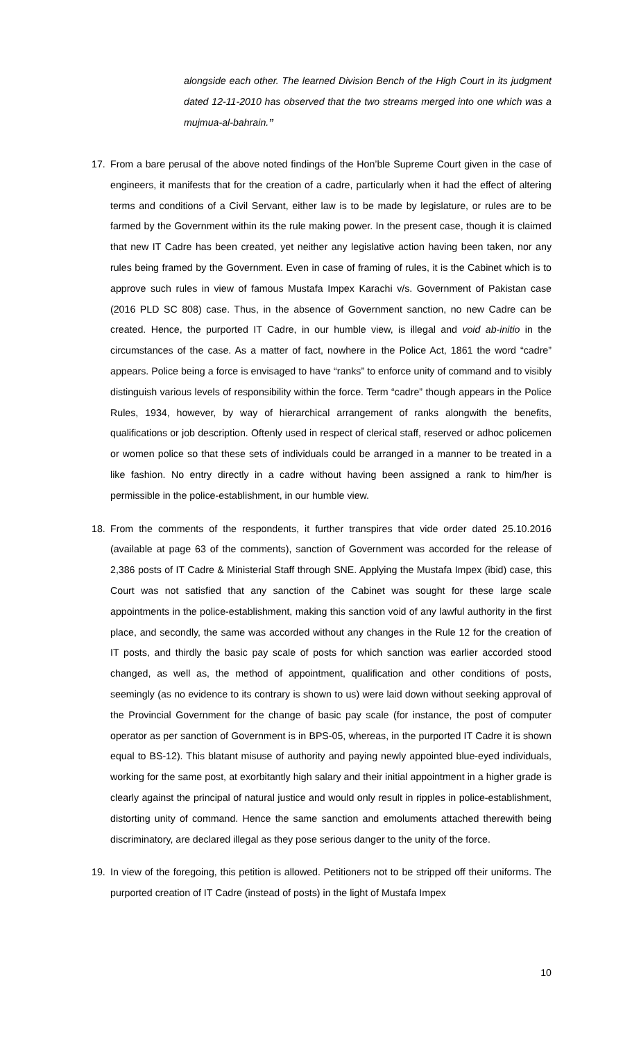alongside each other. The learned Division Bench of the High Court in its judgment dated 12-11-2010 has observed that the two streams merged into one which was a mujmua-al-bahrain.”
17. From a bare perusal of the above noted findings of the Hon’ble Supreme Court given in the case of engineers, it manifests that for the creation of a cadre, particularly when it had the effect of altering terms and conditions of a Civil Servant, either law is to be made by legislature, or rules are to be farmed by the Government within its the rule making power. In the present case, though it is claimed that new IT Cadre has been created, yet neither any legislative action having been taken, nor any rules being framed by the Government. Even in case of framing of rules, it is the Cabinet which is to approve such rules in view of famous Mustafa Impex Karachi v/s. Government of Pakistan case (2016 PLD SC 808) case. Thus, in the absence of Government sanction, no new Cadre can be created. Hence, the purported IT Cadre, in our humble view, is illegal and void ab-initio in the circumstances of the case. As a matter of fact, nowhere in the Police Act, 1861 the word “cadre” appears. Police being a force is envisaged to have “ranks” to enforce unity of command and to visibly distinguish various levels of responsibility within the force. Term “cadre” though appears in the Police Rules, 1934, however, by way of hierarchical arrangement of ranks alongwith the benefits, qualifications or job description. Oftenly used in respect of clerical staff, reserved or adhoc policemen or women police so that these sets of individuals could be arranged in a manner to be treated in a like fashion. No entry directly in a cadre without having been assigned a rank to him/her is permissible in the police-establishment, in our humble view.
18. From the comments of the respondents, it further transpires that vide order dated 25.10.2016 (available at page 63 of the comments), sanction of Government was accorded for the release of 2,386 posts of IT Cadre & Ministerial Staff through SNE. Applying the Mustafa Impex (ibid) case, this Court was not satisfied that any sanction of the Cabinet was sought for these large scale appointments in the police-establishment, making this sanction void of any lawful authority in the first place, and secondly, the same was accorded without any changes in the Rule 12 for the creation of IT posts, and thirdly the basic pay scale of posts for which sanction was earlier accorded stood changed, as well as, the method of appointment, qualification and other conditions of posts, seemingly (as no evidence to its contrary is shown to us) were laid down without seeking approval of the Provincial Government for the change of basic pay scale (for instance, the post of computer operator as per sanction of Government is in BPS-05, whereas, in the purported IT Cadre it is shown equal to BS-12). This blatant misuse of authority and paying newly appointed blue-eyed individuals, working for the same post, at exorbitantly high salary and their initial appointment in a higher grade is clearly against the principal of natural justice and would only result in ripples in police-establishment, distorting unity of command. Hence the same sanction and emoluments attached therewith being discriminatory, are declared illegal as they pose serious danger to the unity of the force.
19. In view of the foregoing, this petition is allowed. Petitioners not to be stripped off their uniforms. The purported creation of IT Cadre (instead of posts) in the light of Mustafa Impex
10